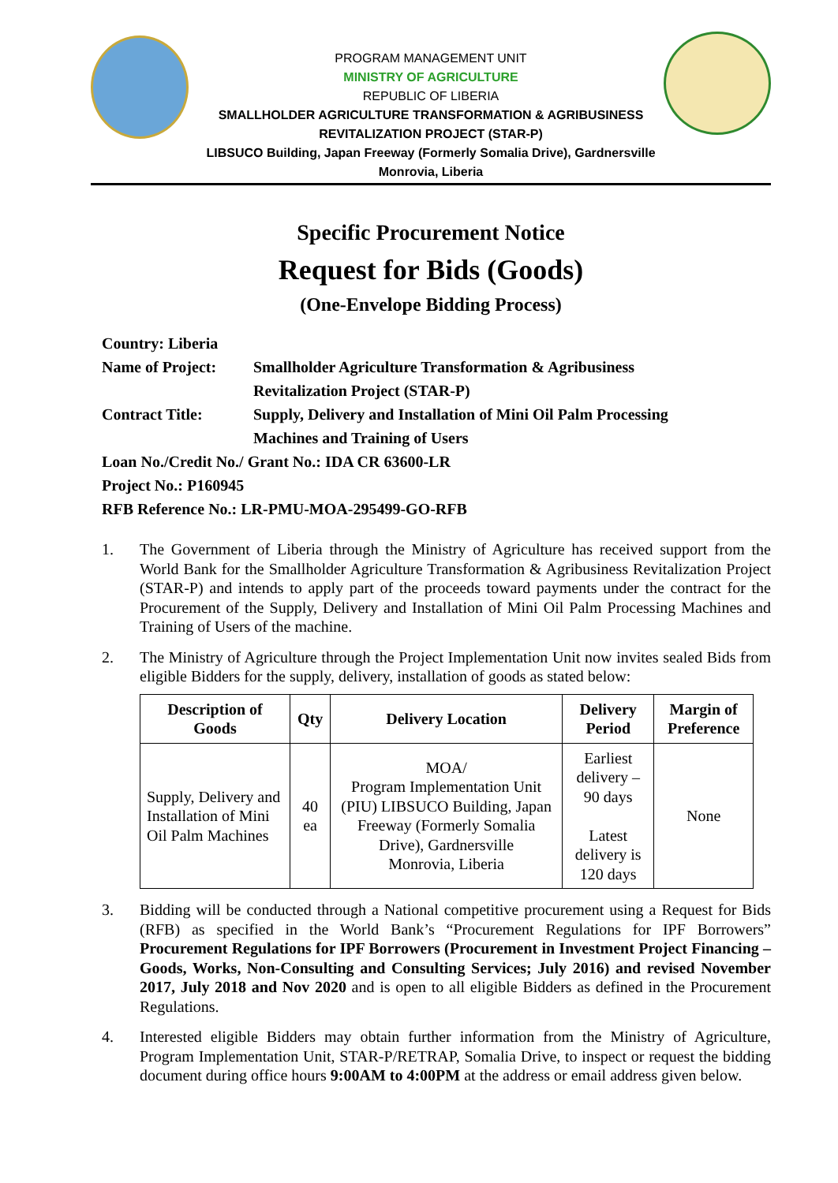PROGRAM MANAGEMENT UNIT
MINISTRY OF AGRICULTURE
REPUBLIC OF LIBERIA
SMALLHOLDER AGRICULTURE TRANSFORMATION & AGRIBUSINESS
REVITALIZATION PROJECT (STAR-P)
LIBSUCO Building, Japan Freeway (Formerly Somalia Drive), Gardnersville
Monrovia, Liberia
Specific Procurement Notice
Request for Bids (Goods)
(One-Envelope Bidding Process)
Country: Liberia
Name of Project: Smallholder Agriculture Transformation & Agribusiness
Revitalization Project (STAR-P)
Contract Title: Supply, Delivery and Installation of Mini Oil Palm Processing
Machines and Training of Users
Loan No./Credit No./ Grant No.: IDA CR 63600-LR
Project No.: P160945
RFB Reference No.: LR-PMU-MOA-295499-GO-RFB
1. The Government of Liberia through the Ministry of Agriculture has received support from the World Bank for the Smallholder Agriculture Transformation & Agribusiness Revitalization Project (STAR-P) and intends to apply part of the proceeds toward payments under the contract for the Procurement of the Supply, Delivery and Installation of Mini Oil Palm Processing Machines and Training of Users of the machine.
2. The Ministry of Agriculture through the Project Implementation Unit now invites sealed Bids from eligible Bidders for the supply, delivery, installation of goods as stated below:
| Description of Goods | Qty | Delivery Location | Delivery Period | Margin of Preference |
| --- | --- | --- | --- | --- |
| Supply, Delivery and Installation of Mini Oil Palm Machines | 40 ea | MOA/ Program Implementation Unit (PIU) LIBSUCO Building, Japan Freeway (Formerly Somalia Drive), Gardnersville Monrovia, Liberia | Earliest delivery – 90 days Latest delivery is 120 days | None |
3. Bidding will be conducted through a National competitive procurement using a Request for Bids (RFB) as specified in the World Bank’s “Procurement Regulations for IPF Borrowers” Procurement Regulations for IPF Borrowers (Procurement in Investment Project Financing – Goods, Works, Non-Consulting and Consulting Services; July 2016) and revised November 2017, July 2018 and Nov 2020 and is open to all eligible Bidders as defined in the Procurement Regulations.
4. Interested eligible Bidders may obtain further information from the Ministry of Agriculture, Program Implementation Unit, STAR-P/RETRAP, Somalia Drive, to inspect or request the bidding document during office hours 9:00AM to 4:00PM at the address or email address given below.